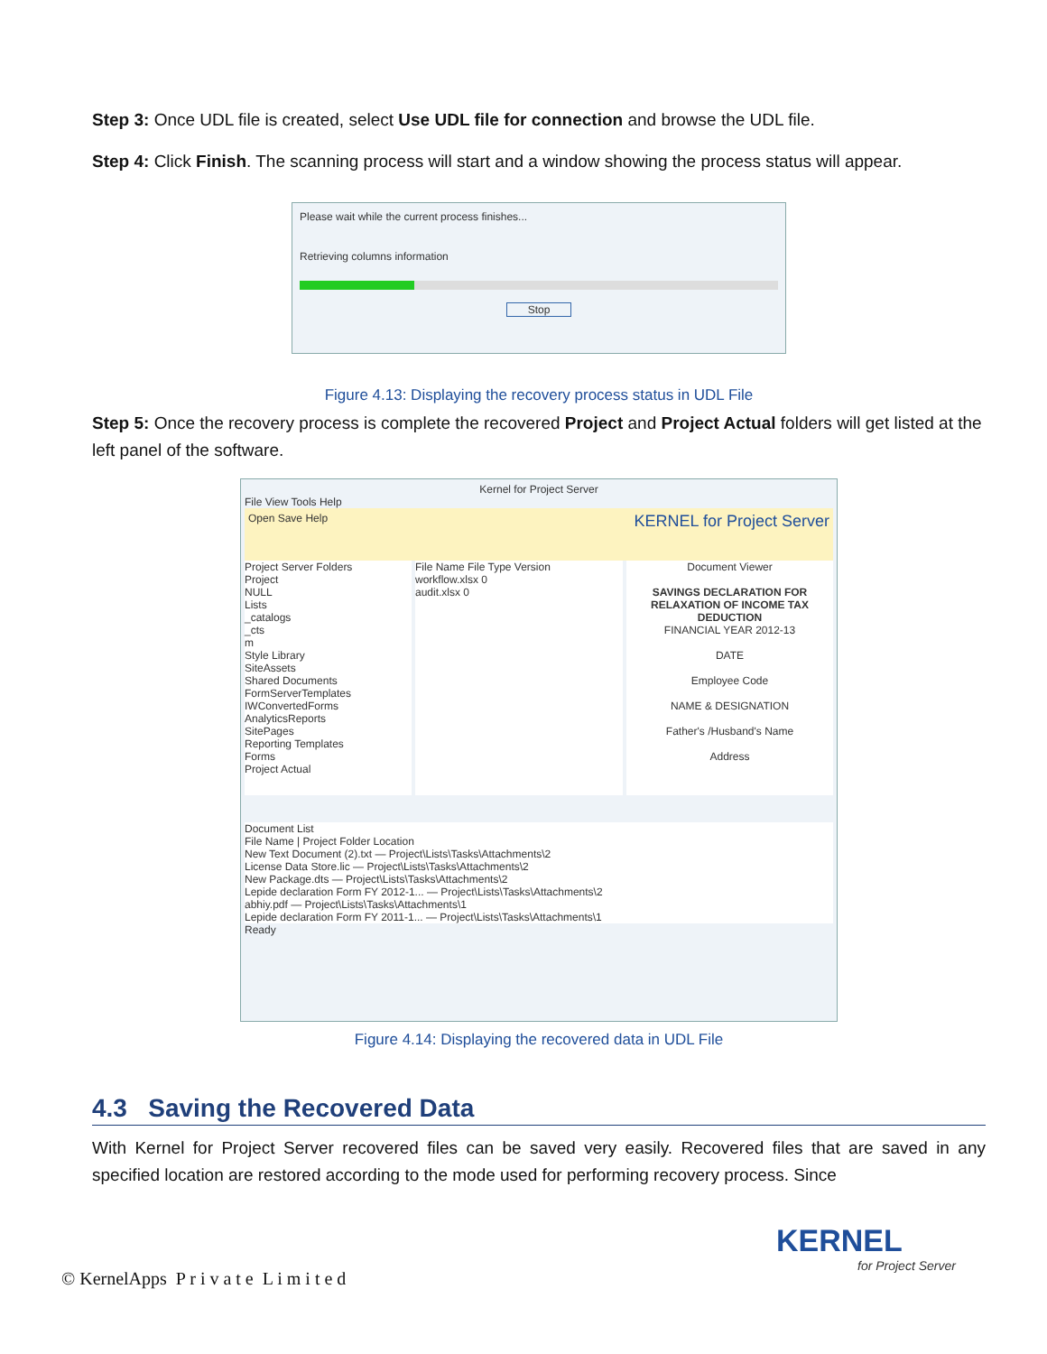Step 3: Once UDL file is created, select Use UDL file for connection and browse the UDL file.
Step 4: Click Finish. The scanning process will start and a window showing the process status will appear.
Please wait while the current process finishes...
Retrieving columns information
Stop
Figure 4.13: Displaying the recovery process status in UDL File
Step 5: Once the recovery process is complete the recovered Project and Project Actual folders will get listed at the left panel of the software.
Kernel for Project Server
File View Tools Help
Open Save Help KERNEL for Project Server
Project Server Folders
Project
NULL
Lists
_catalogs
_cts
m
Style Library
SiteAssets
Shared Documents
FormServerTemplates
IWConvertedForms
AnalyticsReports
SitePages
Reporting Templates
Forms
Project Actual
File Name File Type Version
workflow.xlsx 0
audit.xlsx 0
Document Viewer
SAVINGS DECLARATION FOR RELAXATION OF INCOME TAX DEDUCTION
FINANCIAL YEAR 2012-13
DATE
Employee Code
NAME & DESIGNATION
Father's /Husband's Name
Address
Document List
File Name | Project Folder Location
New Text Document (2).txt — Project\Lists\Tasks\Attachments\2
License Data Store.lic — Project\Lists\Tasks\Attachments\2
New Package.dts — Project\Lists\Tasks\Attachments\2
Lepide declaration Form FY 2012-1... — Project\Lists\Tasks\Attachments\2
abhiy.pdf — Project\Lists\Tasks\Attachments\1
Lepide declaration Form FY 2011-1... — Project\Lists\Tasks\Attachments\1
Ready
Figure 4.14: Displaying the recovered data in UDL File
4.3 Saving the Recovered Data
With Kernel for Project Server recovered files can be saved very easily. Recovered files that are saved in any specified location are restored according to the mode used for performing recovery process. Since
© KernelApps P r i v a t e L i m i t e d
KERNEL
for Project Server